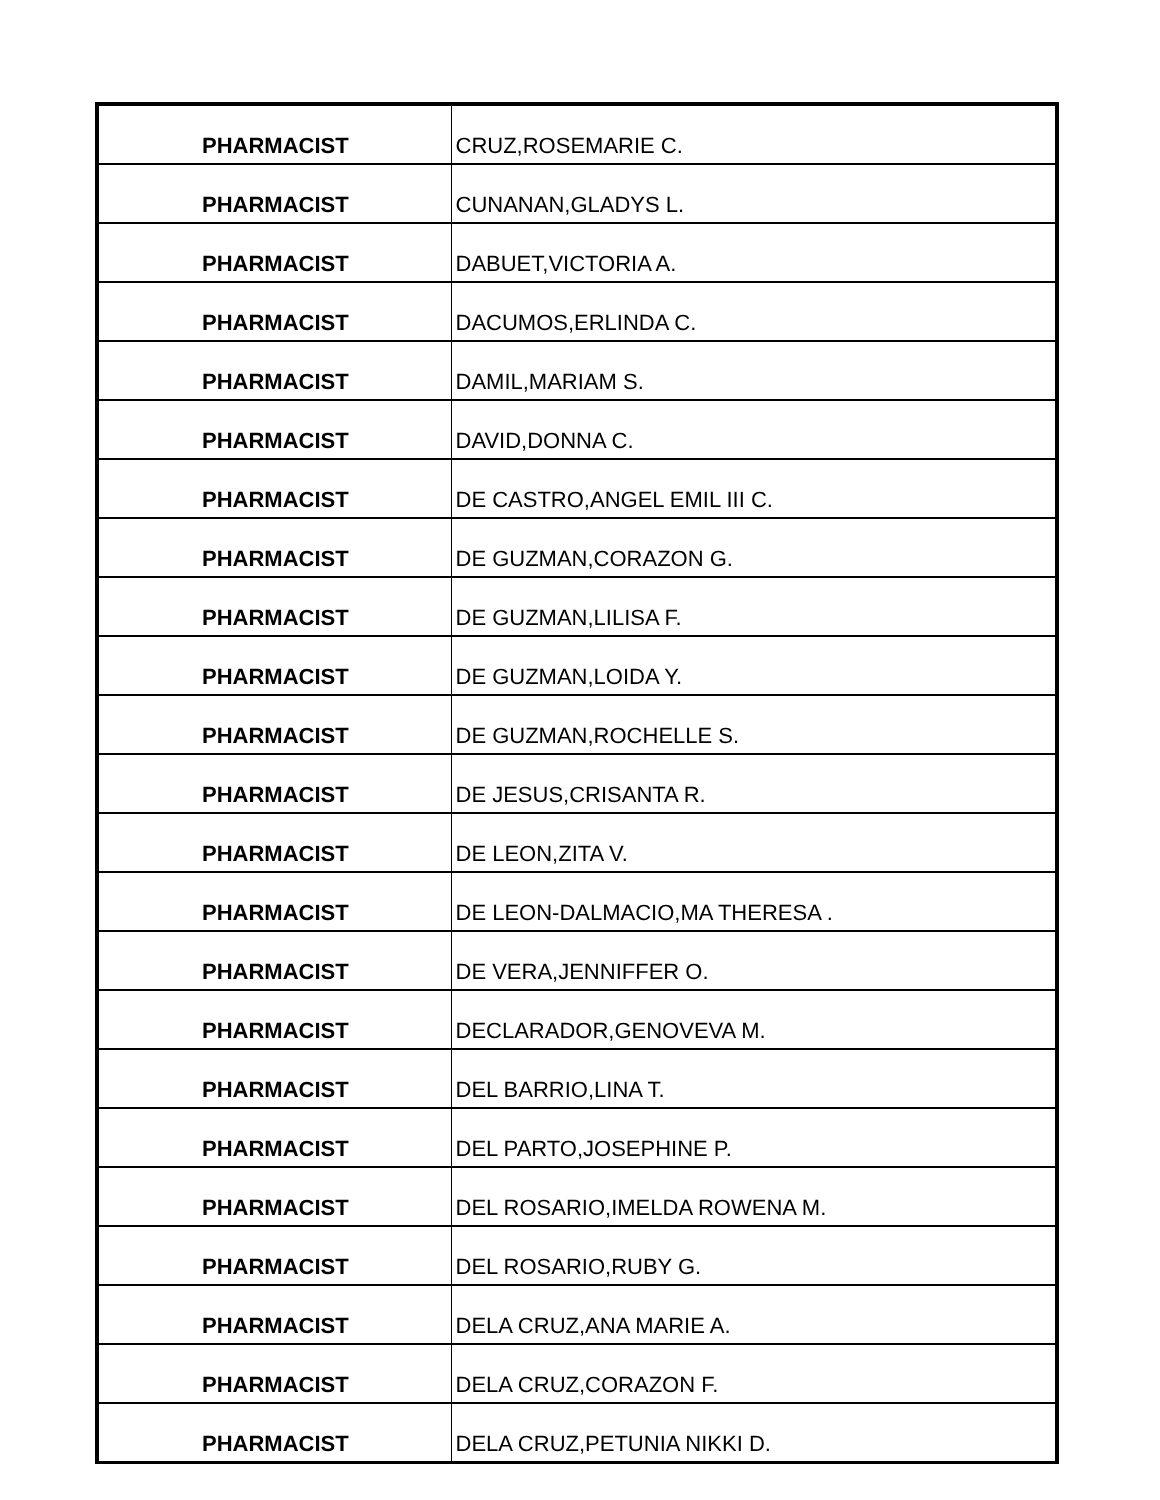| PHARMACIST | CRUZ,ROSEMARIE C. |
| PHARMACIST | CUNANAN,GLADYS L. |
| PHARMACIST | DABUET,VICTORIA A. |
| PHARMACIST | DACUMOS,ERLINDA C. |
| PHARMACIST | DAMIL,MARIAM S. |
| PHARMACIST | DAVID,DONNA C. |
| PHARMACIST | DE CASTRO,ANGEL EMIL III C. |
| PHARMACIST | DE GUZMAN,CORAZON G. |
| PHARMACIST | DE GUZMAN,LILISA F. |
| PHARMACIST | DE GUZMAN,LOIDA Y. |
| PHARMACIST | DE GUZMAN,ROCHELLE S. |
| PHARMACIST | DE JESUS,CRISANTA R. |
| PHARMACIST | DE LEON,ZITA V. |
| PHARMACIST | DE LEON-DALMACIO,MA THERESA . |
| PHARMACIST | DE VERA,JENNIFFER O. |
| PHARMACIST | DECLARADOR,GENOVEVA M. |
| PHARMACIST | DEL BARRIO,LINA T. |
| PHARMACIST | DEL PARTO,JOSEPHINE P. |
| PHARMACIST | DEL ROSARIO,IMELDA ROWENA M. |
| PHARMACIST | DEL ROSARIO,RUBY G. |
| PHARMACIST | DELA CRUZ,ANA MARIE A. |
| PHARMACIST | DELA CRUZ,CORAZON F. |
| PHARMACIST | DELA CRUZ,PETUNIA NIKKI D. |